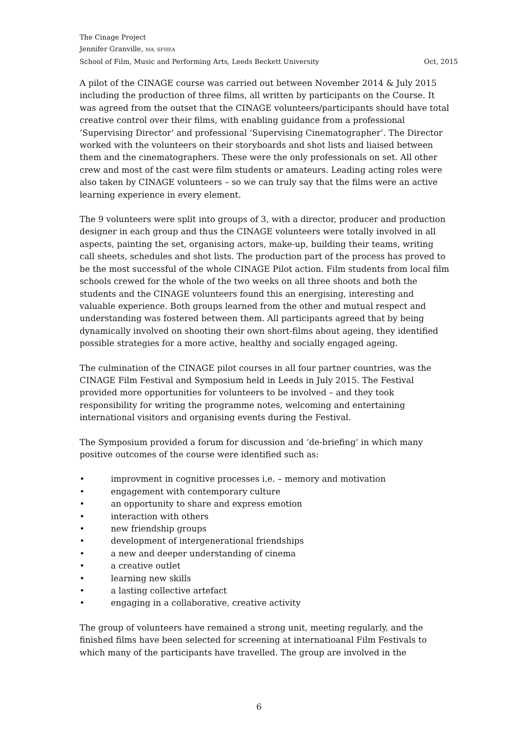The Cinage Project
Jennifer Granville, MA, SFHEA
School of Film, Music and Performing Arts, Leeds Beckett University Oct, 2015
A pilot of the CINAGE course was carried out between November 2014 & July 2015 including the production of three films, all written by participants on the Course. It was agreed from the outset that the CINAGE volunteers/participants should have total creative control over their films, with enabling guidance from a professional ‘Supervising Director’ and professional ‘Supervising Cinematographer’. The Director worked with the volunteers on their storyboards and shot lists and liaised between them and the cinematographers. These were the only professionals on set. All other crew and most of the cast were film students or amateurs. Leading acting roles were also taken by CINAGE volunteers – so we can truly say that the films were an active learning experience in every element.
The 9 volunteers were split into groups of 3, with a director, producer and production designer in each group and thus the CINAGE volunteers were totally involved in all aspects, painting the set, organising actors, make-up, building their teams, writing call sheets, schedules and shot lists. The production part of the process has proved to be the most successful of the whole CINAGE Pilot action. Film students from local film schools crewed for the whole of the two weeks on all three shoots and both the students and the CINAGE volunteers found this an energising, interesting and valuable experience. Both groups learned from the other and mutual respect and understanding was fostered between them. All participants agreed that by being dynamically involved on shooting their own short-films about ageing, they identified possible strategies for a more active, healthy and socially engaged ageing.
The culmination of the CINAGE pilot courses in all four partner countries, was the CINAGE Film Festival and Symposium held in Leeds in July 2015. The Festival provided more opportunities for volunteers to be involved – and they took responsibility for writing the programme notes, welcoming and entertaining international visitors and organising events during the Festival.
The Symposium provided a forum for discussion and ‘de-briefing’ in which many positive outcomes of the course were identified such as:
• improvment in cognitive processes i.e. – memory and motivation
• engagement with contemporary culture
• an opportunity to share and express emotion
• interaction with others
• new friendship groups
• development of intergenerational friendships
• a new and deeper understanding of cinema
• a creative outlet
• learning new skills
• a lasting collective artefact
• engaging in a collaborative, creative activity
The group of volunteers have remained a strong unit, meeting regularly, and the finished films have been selected for screening at internatioanal Film Festivals to which many of the participants have travelled. The group are involved in the
6